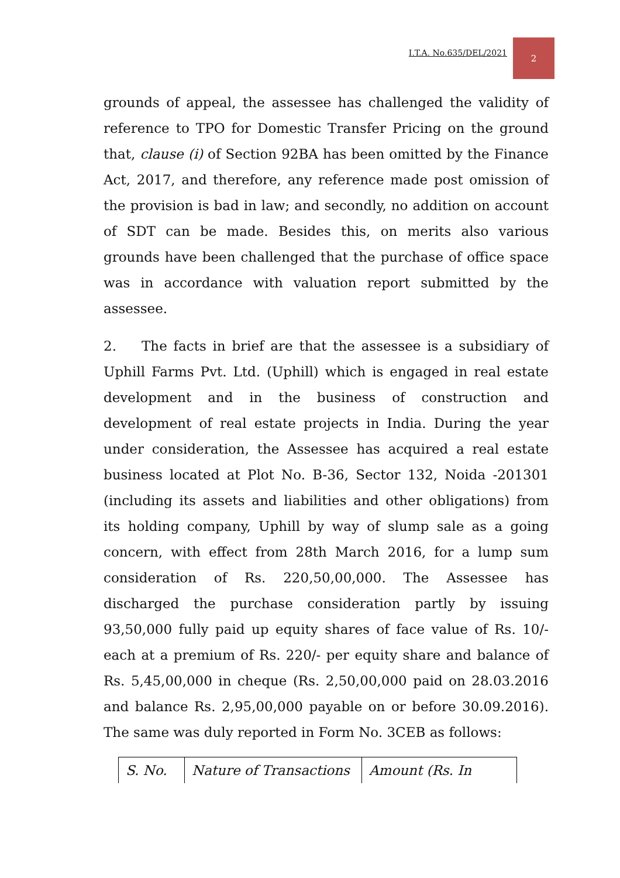I.T.A. No.635/DEL/2021
2
grounds of appeal, the assessee has challenged the validity of reference to TPO for Domestic Transfer Pricing on the ground that, clause (i) of Section 92BA has been omitted by the Finance Act, 2017, and therefore, any reference made post omission of the provision is bad in law; and secondly, no addition on account of SDT can be made. Besides this, on merits also various grounds have been challenged that the purchase of office space was in accordance with valuation report submitted by the assessee.
2. The facts in brief are that the assessee is a subsidiary of Uphill Farms Pvt. Ltd. (Uphill) which is engaged in real estate development and in the business of construction and development of real estate projects in India. During the year under consideration, the Assessee has acquired a real estate business located at Plot No. B-36, Sector 132, Noida -201301 (including its assets and liabilities and other obligations) from its holding company, Uphill by way of slump sale as a going concern, with effect from 28th March 2016, for a lump sum consideration of Rs. 220,50,00,000. The Assessee has discharged the purchase consideration partly by issuing 93,50,000 fully paid up equity shares of face value of Rs. 10/- each at a premium of Rs. 220/- per equity share and balance of Rs. 5,45,00,000 in cheque (Rs. 2,50,00,000 paid on 28.03.2016 and balance Rs. 2,95,00,000 payable on or before 30.09.2016). The same was duly reported in Form No. 3CEB as follows:
| S. No. | Nature of Transactions | Amount (Rs. In |